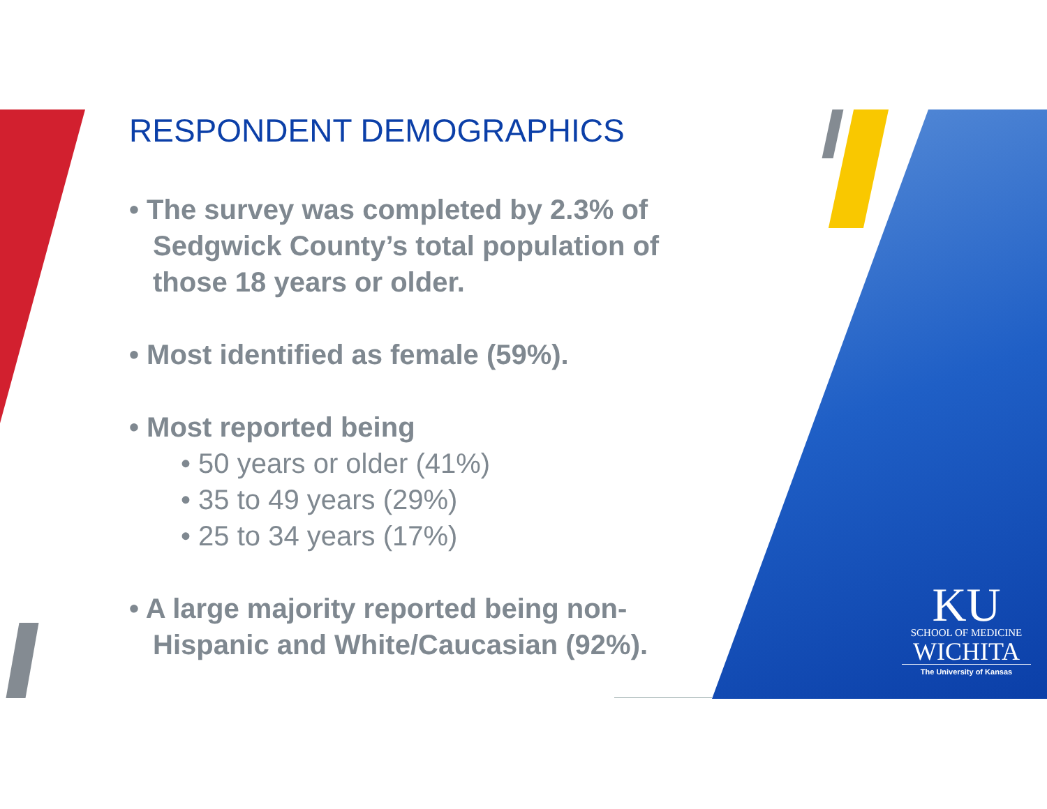RESPONDENT DEMOGRAPHICS
• The survey was completed by 2.3% of Sedgwick County’s total population of those 18 years or older.
• Most identified as female (59%).
• Most reported being
• 50 years or older (41%)
• 35 to 49 years (29%)
• 25 to 34 years (17%)
• A large majority reported being non-Hispanic and White/Caucasian (92%).
KU
SCHOOL OF MEDICINE
WICHITA
The University of Kansas